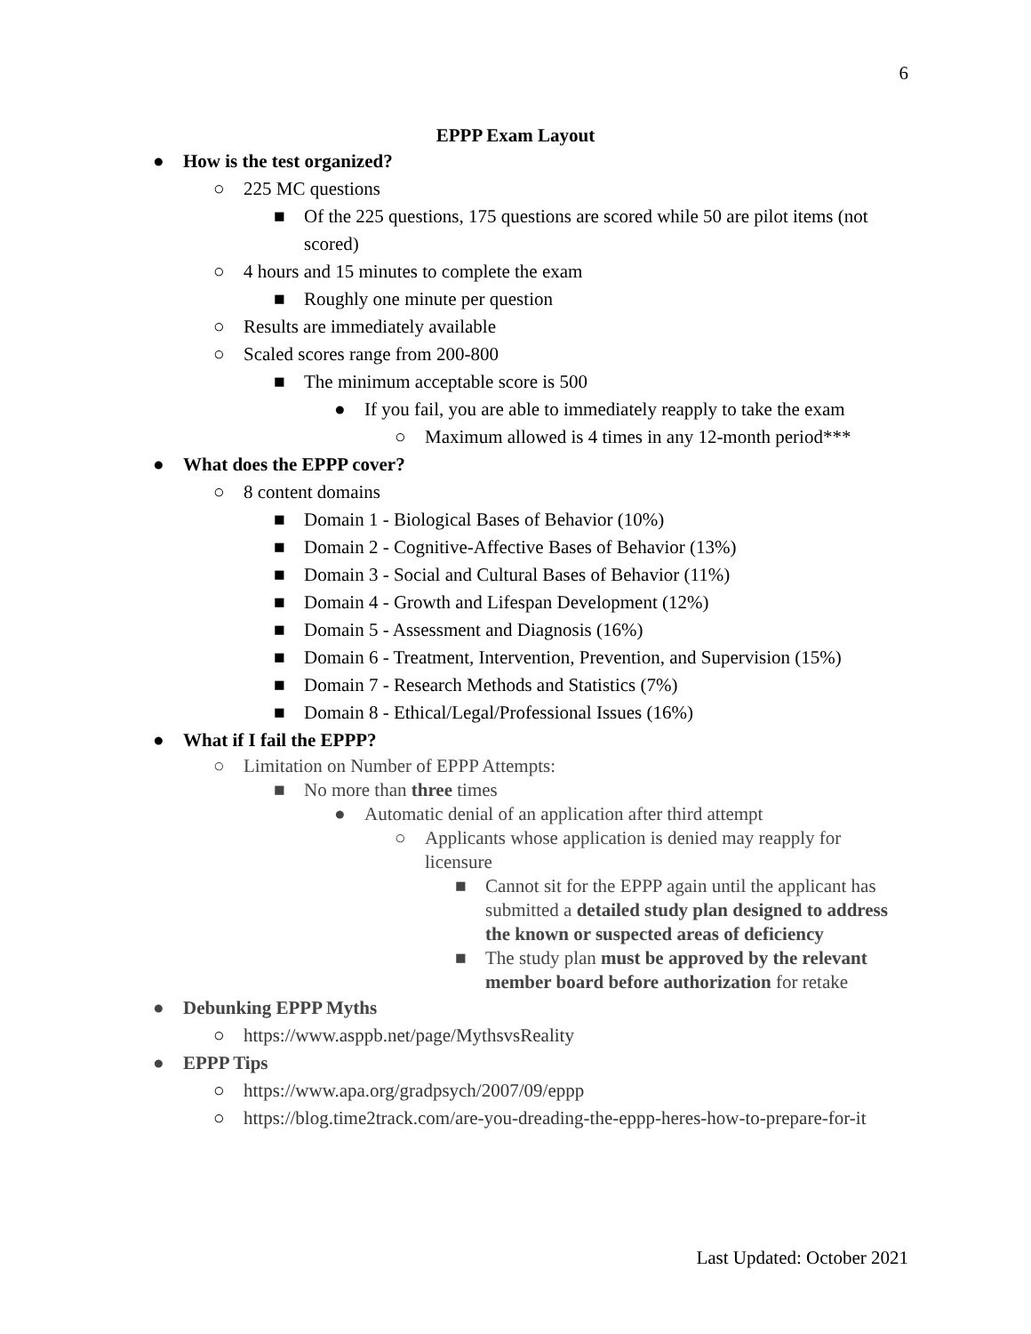6
EPPP Exam Layout
● How is the test organized?
○ 225 MC questions
■ Of the 225 questions, 175 questions are scored while 50 are pilot items (not scored)
○ 4 hours and 15 minutes to complete the exam
■ Roughly one minute per question
○ Results are immediately available
○ Scaled scores range from 200-800
■ The minimum acceptable score is 500
● If you fail, you are able to immediately reapply to take the exam
○ Maximum allowed is 4 times in any 12-month period***
● What does the EPPP cover?
○ 8 content domains
■ Domain 1 - Biological Bases of Behavior (10%)
■ Domain 2 - Cognitive-Affective Bases of Behavior (13%)
■ Domain 3 - Social and Cultural Bases of Behavior (11%)
■ Domain 4 - Growth and Lifespan Development (12%)
■ Domain 5 - Assessment and Diagnosis (16%)
■ Domain 6 - Treatment, Intervention, Prevention, and Supervision (15%)
■ Domain 7 - Research Methods and Statistics (7%)
■ Domain 8 - Ethical/Legal/Professional Issues (16%)
● What if I fail the EPPP?
○ Limitation on Number of EPPP Attempts:
■ No more than three times
● Automatic denial of an application after third attempt
○ Applicants whose application is denied may reapply for licensure
■ Cannot sit for the EPPP again until the applicant has submitted a detailed study plan designed to address the known or suspected areas of deficiency
■ The study plan must be approved by the relevant member board before authorization for retake
● Debunking EPPP Myths
○ https://www.asppb.net/page/MythsvsReality
● EPPP Tips
○ https://www.apa.org/gradpsych/2007/09/eppp
○ https://blog.time2track.com/are-you-dreading-the-eppp-heres-how-to-prepare-for-it
Last Updated: October 2021